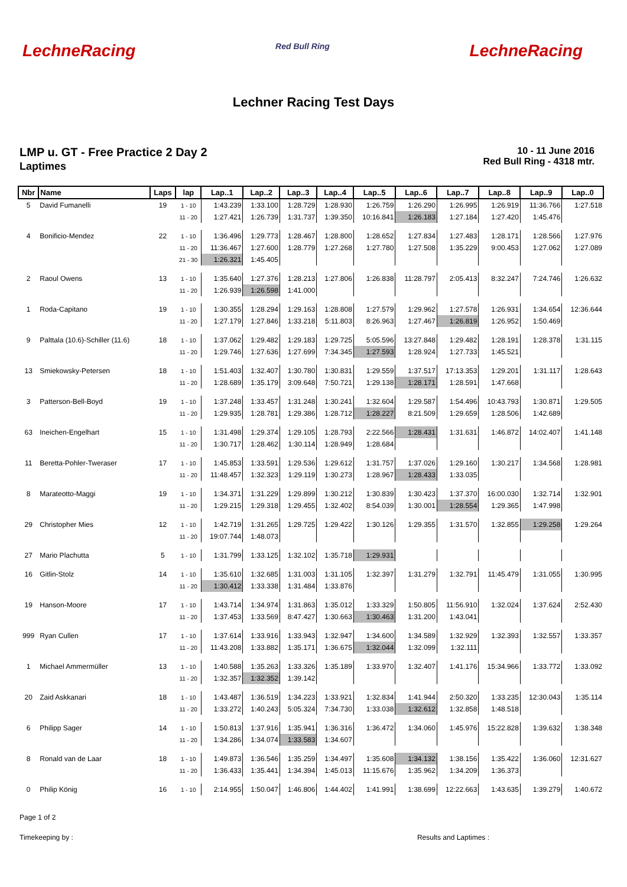LechneRacing Red Bull Ring LechneRacing
Lechner Racing Test Days
LMP u. GT - Free Practice 2 Day 2
Laptimes
10 - 11 June 2016
Red Bull Ring - 4318 mtr.
| Nbr | Name | Laps | lap | Lap..1 | Lap..2 | Lap..3 | Lap..4 | Lap..5 | Lap..6 | Lap..7 | Lap..8 | Lap..9 | Lap..0 |
| --- | --- | --- | --- | --- | --- | --- | --- | --- | --- | --- | --- | --- | --- |
| 5 | David Fumanelli | 19 | 1 - 10 | 1:43.239 | 1:33.100 | 1:28.729 | 1:28.930 | 1:26.759 | 1:26.290 | 1:26.995 | 1:26.919 | 11:36.766 | 1:27.518 |
| | | | 11 - 20 | 1:27.421 | 1:26.739 | 1:31.737 | 1:39.350 | 10:16.841 | 1:26.183 | 1:27.184 | 1:27.420 | 1:45.476 | |
| 4 | Bonificio-Mendez | 22 | 1 - 10 | 1:36.496 | 1:29.773 | 1:28.467 | 1:28.800 | 1:28.652 | 1:27.834 | 1:27.483 | 1:28.171 | 1:28.566 | 1:27.976 |
| | | | 11 - 20 | 11:36.467 | 1:27.600 | 1:28.779 | 1:27.268 | 1:27.780 | 1:27.508 | 1:35.229 | 9:00.453 | 1:27.062 | 1:27.089 |
| | | | 21 - 30 | 1:26.321 | 1:45.405 | | | | | | | | |
| 2 | Raoul Owens | 13 | 1 - 10 | 1:35.640 | 1:27.376 | 1:28.213 | 1:27.806 | 1:26.838 | 11:28.797 | 2:05.413 | 8:32.247 | 7:24.746 | 1:26.632 |
| | | | 11 - 20 | 1:26.939 | 1:26.598 | 1:41.000 | | | | | | | |
| 1 | Roda-Capitano | 19 | 1 - 10 | 1:30.355 | 1:28.294 | 1:29.163 | 1:28.808 | 1:27.579 | 1:29.962 | 1:27.578 | 1:26.931 | 1:34.654 | 12:36.644 |
| | | | 11 - 20 | 1:27.179 | 1:27.846 | 1:33.218 | 5:11.803 | 8:26.963 | 1:27.467 | 1:26.819 | 1:26.952 | 1:50.469 | |
| 9 | Palttala (10.6)-Schiller (11.6) | 18 | 1 - 10 | 1:37.062 | 1:29.482 | 1:29.183 | 1:29.725 | 5:05.596 | 13:27.848 | 1:29.482 | 1:28.191 | 1:28.378 | 1:31.115 |
| | | | 11 - 20 | 1:29.746 | 1:27.636 | 1:27.699 | 7:34.345 | 1:27.593 | 1:28.924 | 1:27.733 | 1:45.521 | | |
| 13 | Smiekowsky-Petersen | 18 | 1 - 10 | 1:51.403 | 1:32.407 | 1:30.780 | 1:30.831 | 1:29.559 | 1:37.517 | 17:13.353 | 1:29.201 | 1:31.117 | 1:28.643 |
| | | | 11 - 20 | 1:28.689 | 1:35.179 | 3:09.648 | 7:50.721 | 1:29.138 | 1:28.171 | 1:28.591 | 1:47.668 | | |
| 3 | Patterson-Bell-Boyd | 19 | 1 - 10 | 1:37.248 | 1:33.457 | 1:31.248 | 1:30.241 | 1:32.604 | 1:29.587 | 1:54.496 | 10:43.793 | 1:30.871 | 1:29.505 |
| | | | 11 - 20 | 1:29.935 | 1:28.781 | 1:29.386 | 1:28.712 | 1:28.227 | 8:21.509 | 1:29.659 | 1:28.506 | 1:42.689 | |
| 63 | Ineichen-Engelhart | 15 | 1 - 10 | 1:31.498 | 1:29.374 | 1:29.105 | 1:28.793 | 2:22.566 | 1:28.431 | 1:31.631 | 1:46.872 | 14:02.407 | 1:41.148 |
| | | | 11 - 20 | 1:30.717 | 1:28.462 | 1:30.114 | 1:28.949 | 1:28.684 | | | | | |
| 11 | Beretta-Pohler-Tweraser | 17 | 1 - 10 | 1:45.853 | 1:33.591 | 1:29.536 | 1:29.612 | 1:31.757 | 1:37.026 | 1:29.160 | 1:30.217 | 1:34.568 | 1:28.981 |
| | | | 11 - 20 | 11:48.457 | 1:32.323 | 1:29.119 | 1:30.273 | 1:28.967 | 1:28.433 | 1:33.035 | | | |
| 8 | Marateotto-Maggi | 19 | 1 - 10 | 1:34.371 | 1:31.229 | 1:29.899 | 1:30.212 | 1:30.839 | 1:30.423 | 1:37.370 | 16:00.030 | 1:32.714 | 1:32.901 |
| | | | 11 - 20 | 1:29.215 | 1:29.318 | 1:29.455 | 1:32.402 | 8:54.039 | 1:30.001 | 1:28.554 | 1:29.365 | 1:47.998 | |
| 29 | Christopher Mies | 12 | 1 - 10 | 1:42.719 | 1:31.265 | 1:29.725 | 1:29.422 | 1:30.126 | 1:29.355 | 1:31.570 | 1:32.855 | 1:29.258 | 1:29.264 |
| | | | 11 - 20 | 19:07.744 | 1:48.073 | | | | | | | | |
| 27 | Mario Plachutta | 5 | 1 - 10 | 1:31.799 | 1:33.125 | 1:32.102 | 1:35.718 | 1:29.931 | | | | | |
| 16 | Gitlin-Stolz | 14 | 1 - 10 | 1:35.610 | 1:32.685 | 1:31.003 | 1:31.105 | 1:32.397 | 1:31.279 | 1:32.791 | 11:45.479 | 1:31.055 | 1:30.995 |
| | | | 11 - 20 | 1:30.412 | 1:33.338 | 1:31.484 | 1:33.876 | | | | | | |
| 19 | Hanson-Moore | 17 | 1 - 10 | 1:43.714 | 1:34.974 | 1:31.863 | 1:35.012 | 1:33.329 | 1:50.805 | 11:56.910 | 1:32.024 | 1:37.624 | 2:52.430 |
| | | | 11 - 20 | 1:37.453 | 1:33.569 | 8:47.427 | 1:30.663 | 1:30.463 | 1:31.200 | 1:43.041 | | | |
| 999 | Ryan Cullen | 17 | 1 - 10 | 1:37.614 | 1:33.916 | 1:33.943 | 1:32.947 | 1:34.600 | 1:34.589 | 1:32.929 | 1:32.393 | 1:32.557 | 1:33.357 |
| | | | 11 - 20 | 11:43.208 | 1:33.882 | 1:35.171 | 1:36.675 | 1:32.044 | 1:32.099 | 1:32.111 | | | |
| 1 | Michael Ammermüller | 13 | 1 - 10 | 1:40.588 | 1:35.263 | 1:33.326 | 1:35.189 | 1:33.970 | 1:32.407 | 1:41.176 | 15:34.966 | 1:33.772 | 1:33.092 |
| | | | 11 - 20 | 1:32.357 | 1:32.352 | 1:39.142 | | | | | | | |
| 20 | Zaid Askkanari | 18 | 1 - 10 | 1:43.487 | 1:36.519 | 1:34.223 | 1:33.921 | 1:32.834 | 1:41.944 | 2:50.320 | 1:33.235 | 12:30.043 | 1:35.114 |
| | | | 11 - 20 | 1:33.272 | 1:40.243 | 5:05.324 | 7:34.730 | 1:33.038 | 1:32.612 | 1:32.858 | 1:48.518 | | |
| 6 | Philipp Sager | 14 | 1 - 10 | 1:50.813 | 1:37.916 | 1:35.941 | 1:36.316 | 1:36.472 | 1:34.060 | 1:45.976 | 15:22.828 | 1:39.632 | 1:38.348 |
| | | | 11 - 20 | 1:34.286 | 1:34.074 | 1:33.583 | 1:34.607 | | | | | | |
| 8 | Ronald van de Laar | 18 | 1 - 10 | 1:49.873 | 1:36.546 | 1:35.259 | 1:34.497 | 1:35.608 | 1:34.132 | 1:38.156 | 1:35.422 | 1:36.060 | 12:31.627 |
| | | | 11 - 20 | 1:36.433 | 1:35.441 | 1:34.394 | 1:45.013 | 11:15.676 | 1:35.962 | 1:34.209 | 1:36.373 | | |
| 0 | Philip König | 16 | 1 - 10 | 2:14.955 | 1:50.047 | 1:46.806 | 1:44.402 | 1:41.991 | 1:38.699 | 12:22.663 | 1:43.635 | 1:39.279 | 1:40.672 |
Page 1 of 2
Timekeeping by : Results and Laptimes :